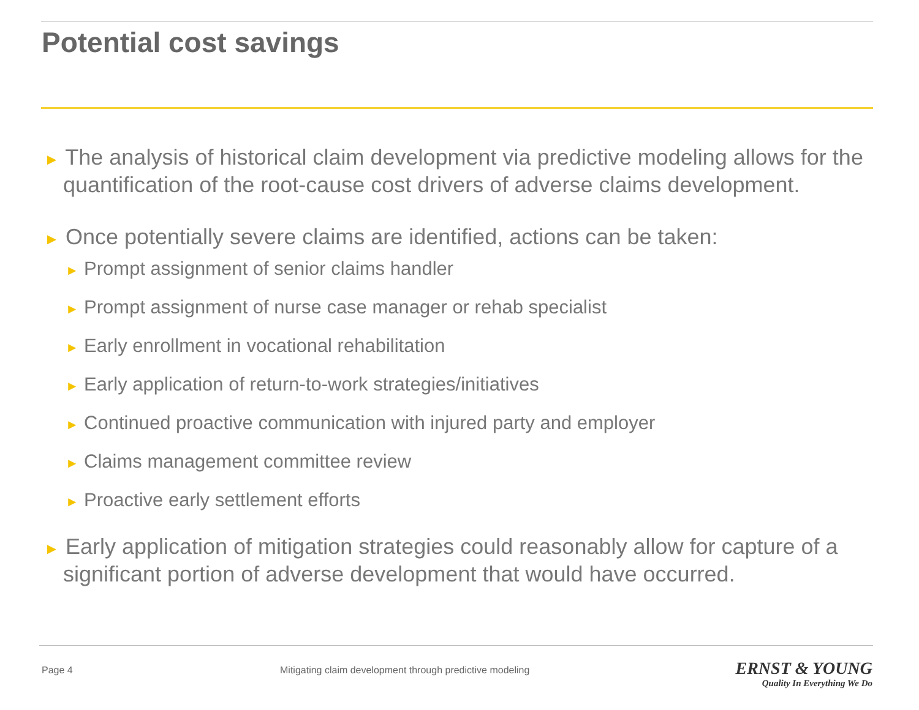Potential cost savings
► The analysis of historical claim development via predictive modeling allows for the quantification of the root-cause cost drivers of adverse claims development.
► Once potentially severe claims are identified, actions can be taken:
► Prompt assignment of senior claims handler
► Prompt assignment of nurse case manager or rehab specialist
► Early enrollment in vocational rehabilitation
► Early application of return-to-work strategies/initiatives
► Continued proactive communication with injured party and employer
► Claims management committee review
► Proactive early settlement efforts
► Early application of mitigation strategies could reasonably allow for capture of a significant portion of adverse development that would have occurred.
Page 4
Mitigating claim development through predictive modeling
ERNST & YOUNG
Quality In Everything We Do